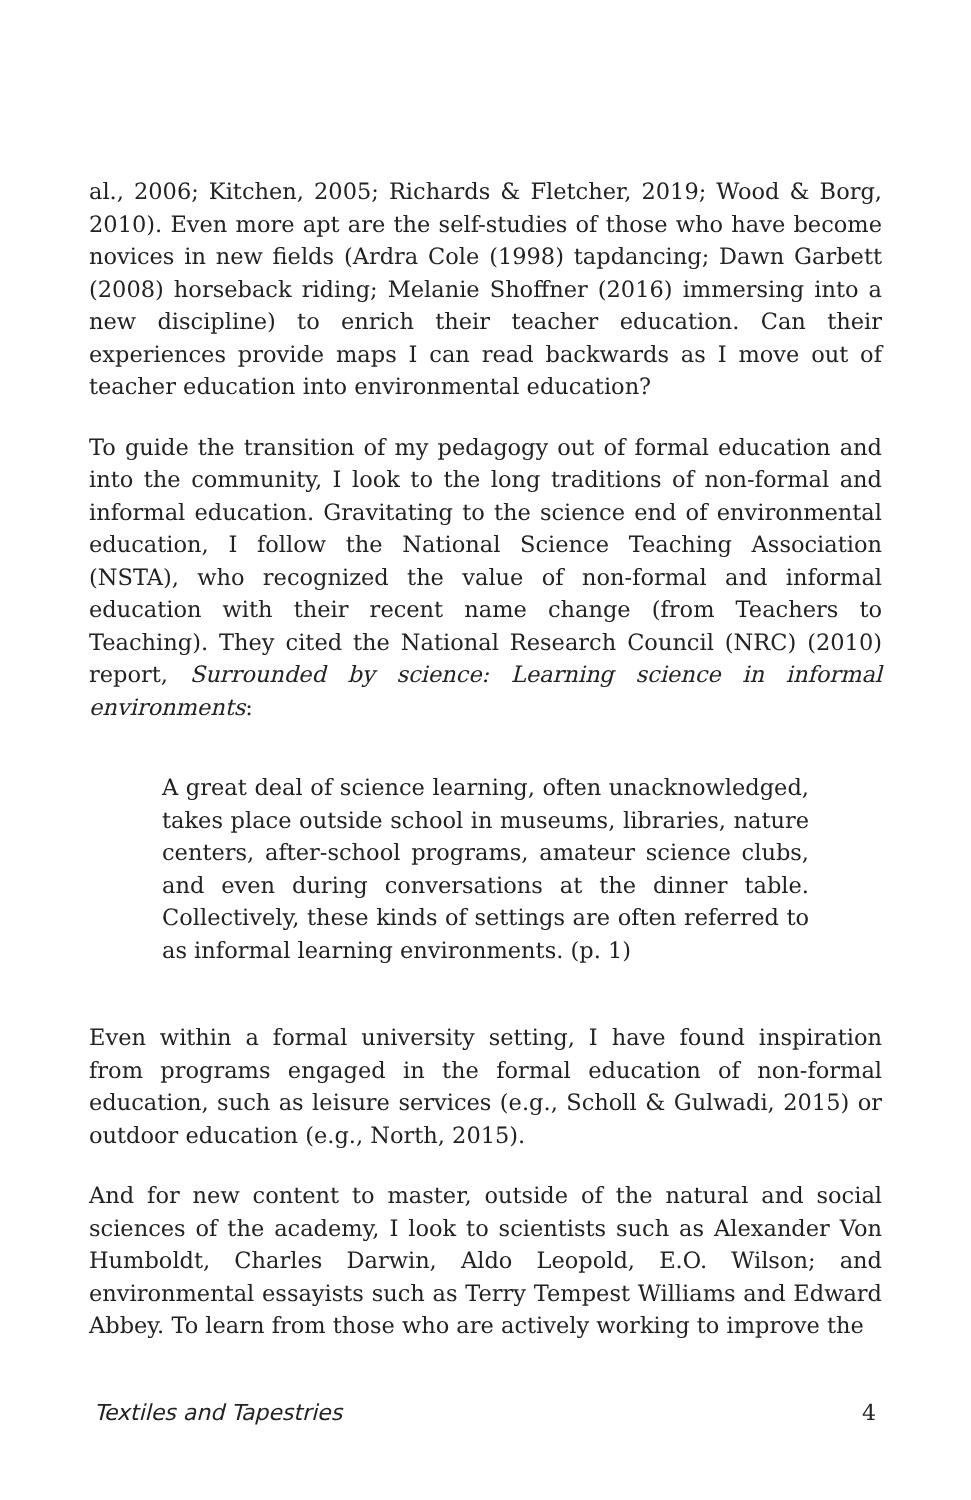al., 2006; Kitchen, 2005; Richards & Fletcher, 2019; Wood & Borg, 2010). Even more apt are the self-studies of those who have become novices in new fields (Ardra Cole (1998) tapdancing; Dawn Garbett (2008) horseback riding; Melanie Shoffner (2016) immersing into a new discipline) to enrich their teacher education. Can their experiences provide maps I can read backwards as I move out of teacher education into environmental education?
To guide the transition of my pedagogy out of formal education and into the community, I look to the long traditions of non-formal and informal education. Gravitating to the science end of environmental education, I follow the National Science Teaching Association (NSTA), who recognized the value of non-formal and informal education with their recent name change (from Teachers to Teaching). They cited the National Research Council (NRC) (2010) report, Surrounded by science: Learning science in informal environments:
A great deal of science learning, often unacknowledged, takes place outside school in museums, libraries, nature centers, after-school programs, amateur science clubs, and even during conversations at the dinner table. Collectively, these kinds of settings are often referred to as informal learning environments. (p. 1)
Even within a formal university setting, I have found inspiration from programs engaged in the formal education of non-formal education, such as leisure services (e.g., Scholl & Gulwadi, 2015) or outdoor education (e.g., North, 2015).
And for new content to master, outside of the natural and social sciences of the academy, I look to scientists such as Alexander Von Humboldt, Charles Darwin, Aldo Leopold, E.O. Wilson; and environmental essayists such as Terry Tempest Williams and Edward Abbey. To learn from those who are actively working to improve the
Textiles and Tapestries 4